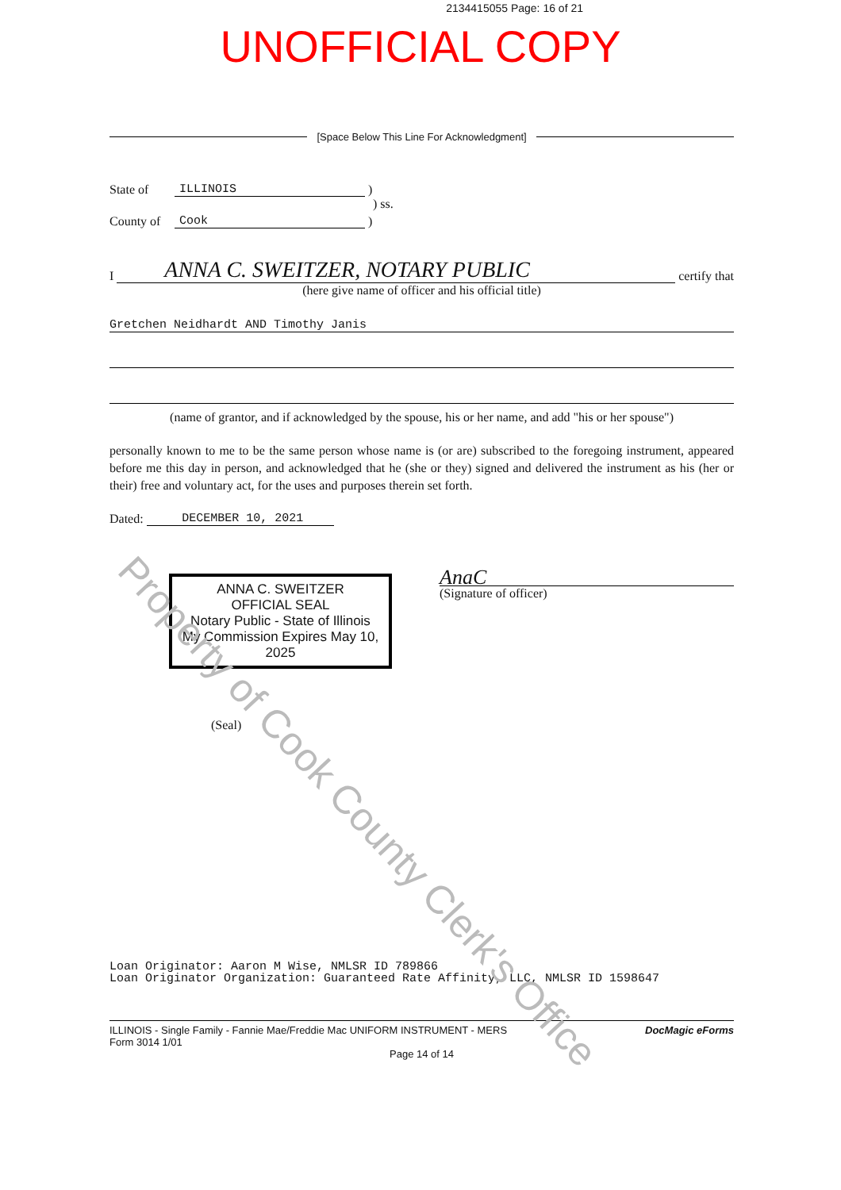2134415055 Page: 16 of 21
UNOFFICIAL COPY
[Space Below This Line For Acknowledgment]
State of ILLINOIS )
) ss.
County of Cook )
I ANNA C. SWEITZER, NOTARY PUBLIC certify that
(here give name of officer and his official title)
Gretchen Neidhardt AND Timothy Janis
(name of grantor, and if acknowledged by the spouse, his or her name, and add "his or her spouse")
personally known to me to be the same person whose name is (or are) subscribed to the foregoing instrument, appeared before me this day in person, and acknowledged that he (she or they) signed and delivered the instrument as his (her or their) free and voluntary act, for the uses and purposes therein set forth.
Dated: DECEMBER 10, 2021
ANNA C. SWEITZER
OFFICIAL SEAL
Notary Public - State of Illinois
My Commission Expires May 10, 2025
AnaC
(Signature of officer)
(Seal)
Loan Originator: Aaron M Wise, NMLSR ID 789866
Loan Originator Organization: Guaranteed Rate Affinity, LLC, NMLSR ID 1598647
ILLINOIS - Single Family - Fannie Mae/Freddie Mac UNIFORM INSTRUMENT - MERS
Form 3014 1/01 DocMagic eForms
Page 14 of 14
Property of Cook County Clerk's Office